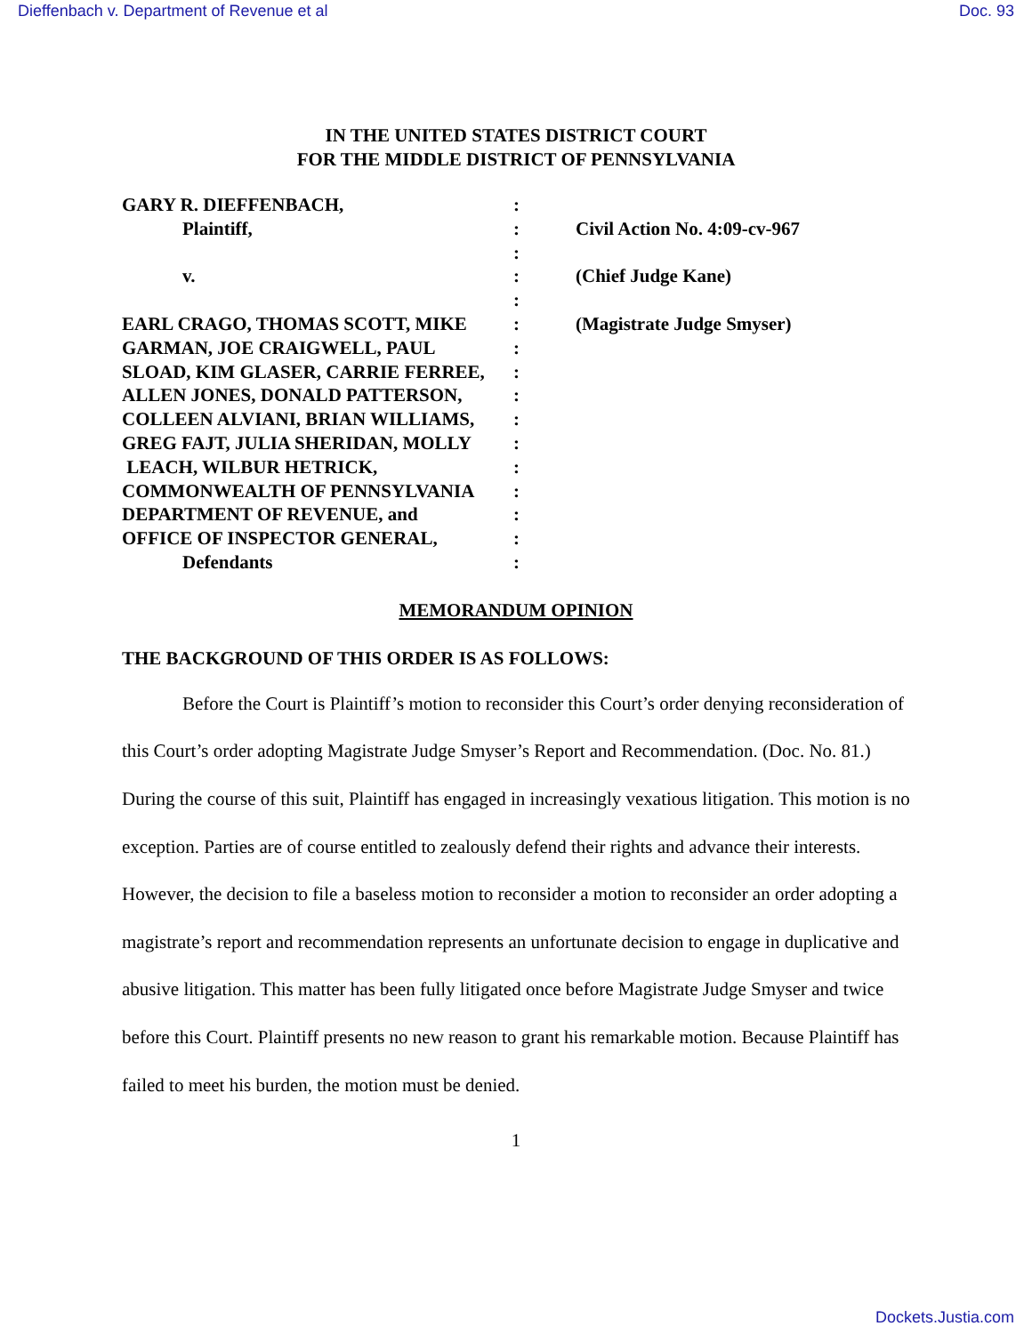Dieffenbach v. Department of Revenue et al Doc. 93
IN THE UNITED STATES DISTRICT COURT
FOR THE MIDDLE DISTRICT OF PENNSYLVANIA
GARY R. DIEFFENBACH,
Plaintiff,
v.
EARL CRAGO, THOMAS SCOTT, MIKE
GARMAN, JOE CRAIGWELL, PAUL
SLOAD, KIM GLASER, CARRIE FERREE,
ALLEN JONES, DONALD PATTERSON,
COLLEEN ALVIANI, BRIAN WILLIAMS,
GREG FAJT, JULIA SHERIDAN, MOLLY
LEACH, WILBUR HETRICK,
COMMONWEALTH OF PENNSYLVANIA
DEPARTMENT OF REVENUE, and
OFFICE OF INSPECTOR GENERAL,
Defendants
:
:
:
:
:
:
:
:
:
:
:
:
:
:
:
:
Civil Action No. 4:09-cv-967
(Chief Judge Kane)
(Magistrate Judge Smyser)
MEMORANDUM OPINION
THE BACKGROUND OF THIS ORDER IS AS FOLLOWS:
Before the Court is Plaintiff’s motion to reconsider this Court’s order denying reconsideration of this Court’s order adopting Magistrate Judge Smyser’s Report and Recommendation. (Doc. No. 81.) During the course of this suit, Plaintiff has engaged in increasingly vexatious litigation. This motion is no exception. Parties are of course entitled to zealously defend their rights and advance their interests. However, the decision to file a baseless motion to reconsider a motion to reconsider an order adopting a magistrate’s report and recommendation represents an unfortunate decision to engage in duplicative and abusive litigation. This matter has been fully litigated once before Magistrate Judge Smyser and twice before this Court. Plaintiff presents no new reason to grant his remarkable motion. Because Plaintiff has failed to meet his burden, the motion must be denied.
1
Dockets.Justia.com